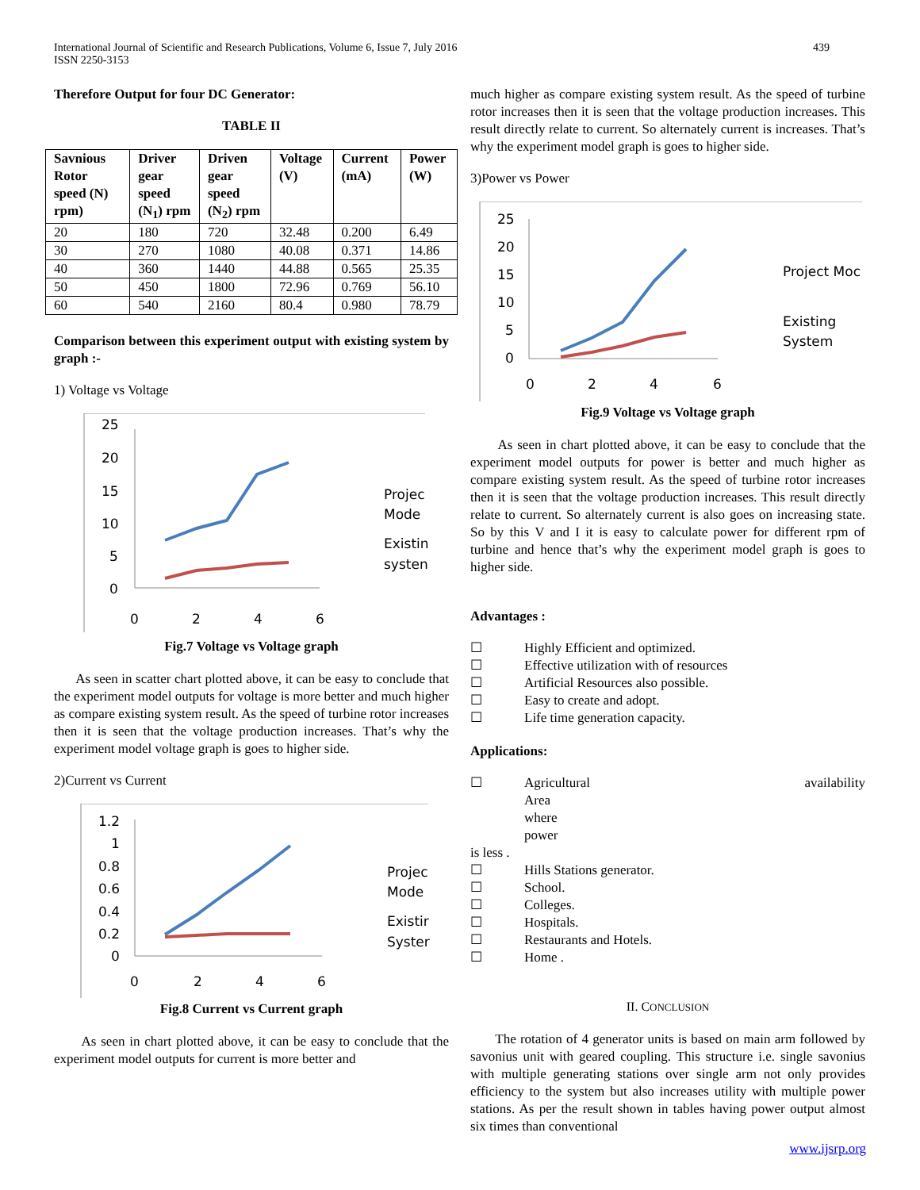International Journal of Scientific and Research Publications, Volume 6, Issue 7, July 2016
ISSN 2250-3153
439
Therefore Output for four DC Generator:
TABLE II
| Savnious Rotor speed (N) rpm) | Driver gear speed (N<sub>1</sub>) rpm | Driven gear speed (N<sub>2</sub>) rpm | Voltage (V) | Current (mA) | Power (W) |
| --- | --- | --- | --- | --- | --- |
| 20 | 180 | 720 | 32.48 | 0.200 | 6.49 |
| 30 | 270 | 1080 | 40.08 | 0.371 | 14.86 |
| 40 | 360 | 1440 | 44.88 | 0.565 | 25.35 |
| 50 | 450 | 1800 | 72.96 | 0.769 | 56.10 |
| 60 | 540 | 2160 | 80.4 | 0.980 | 78.79 |
Comparison between this experiment output with existing system by graph :-
1) Voltage vs Voltage
25
20
15
10
5
0
0
2
4
6
Projec
Mode
Existin
systen
Fig.7 Voltage vs Voltage graph
As seen in scatter chart plotted above, it can be easy to conclude that the experiment model outputs for voltage is more better and much higher as compare existing system result. As the speed of turbine rotor increases then it is seen that the voltage production increases. That’s why the experiment model voltage graph is goes to higher side.
2)Current vs Current
1.2
1
0.8
0.6
0.4
0.2
0
0
2
4
6
Projec
Mode
Existir
Syster
Fig.8 Current vs Current graph
As seen in chart plotted above, it can be easy to conclude that the experiment model outputs for current is more better and
much higher as compare existing system result. As the speed of turbine rotor increases then it is seen that the voltage production increases. This result directly relate to current. So alternately current is increases. That’s why the experiment model graph is goes to higher side.
3)Power vs Power
25
20
15
10
5
0
0
2
4
6
Project Moc
Existing
System
Fig.9 Voltage vs Voltage graph
As seen in chart plotted above, it can be easy to conclude that the experiment model outputs for power is better and much higher as compare existing system result. As the speed of turbine rotor increases then it is seen that the voltage production increases. This result directly relate to current. So alternately current is also goes on increasing state. So by this V and I it is easy to calculate power for different rpm of turbine and hence that’s why the experiment model graph is goes to higher side.
Advantages :
☐ Highly Efficient and optimized.
☐ Effective utilization with of resources
☐ Artificial Resources also possible.
☐ Easy to create and adopt.
☐ Life time generation capacity.
Applications:
☐ Agricultural Area where power availability
is less .
☐ Hills Stations generator.
☐ School.
☐ Colleges.
☐ Hospitals.
☐ Restaurants and Hotels.
☐ Home .
II. CONCLUSION
The rotation of 4 generator units is based on main arm followed by savonius unit with geared coupling. This structure i.e. single savonius with multiple generating stations over single arm not only provides efficiency to the system but also increases utility with multiple power stations. As per the result shown in tables having power output almost six times than conventional
www.ijsrp.org